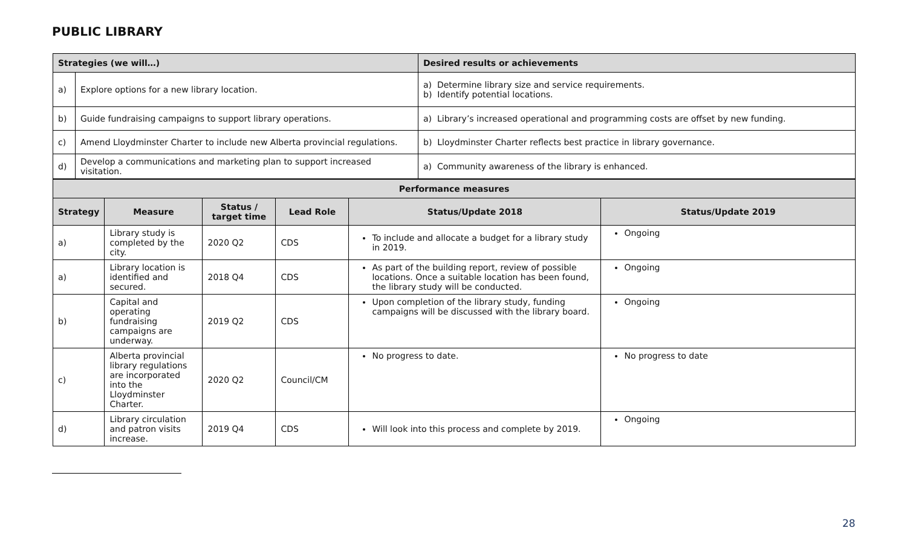PUBLIC LIBRARY
| Strategies (we will…) | | Desired results or achievements |
| --- | --- | --- |
| a) | Explore options for a new library location. | a) Determine library size and service requirements. b) Identify potential locations. |
| b) | Guide fundraising campaigns to support library operations. | a) Library’s increased operational and programming costs are offset by new funding. |
| c) | Amend Lloydminster Charter to include new Alberta provincial regulations. | b) Lloydminster Charter reflects best practice in library governance. |
| d) | Develop a communications and marketing plan to support increased visitation. | a) Community awareness of the library is enhanced. |
| Performance measures | | | | | |
| --- | --- | --- | --- | --- | --- |
| Strategy | Measure | Status / target time | Lead Role | Status/Update 2018 | Status/Update 2019 |
| a) | Library study is completed by the city. | 2020 Q2 | CDS | To include and allocate a budget for a library study in 2019. | Ongoing |
| a) | Library location is identified and secured. | 2018 Q4 | CDS | As part of the building report, review of possible locations. Once a suitable location has been found, the library study will be conducted. | Ongoing |
| b) | Capital and operating fundraising campaigns are underway. | 2019 Q2 | CDS | Upon completion of the library study, funding campaigns will be discussed with the library board. | Ongoing |
| c) | Alberta provincial library regulations are incorporated into the Lloydminster Charter. | 2020 Q2 | Council/CM | No progress to date. | No progress to date |
| d) | Library circulation and patron visits increase. | 2019 Q4 | CDS | Will look into this process and complete by 2019. | Ongoing |
28